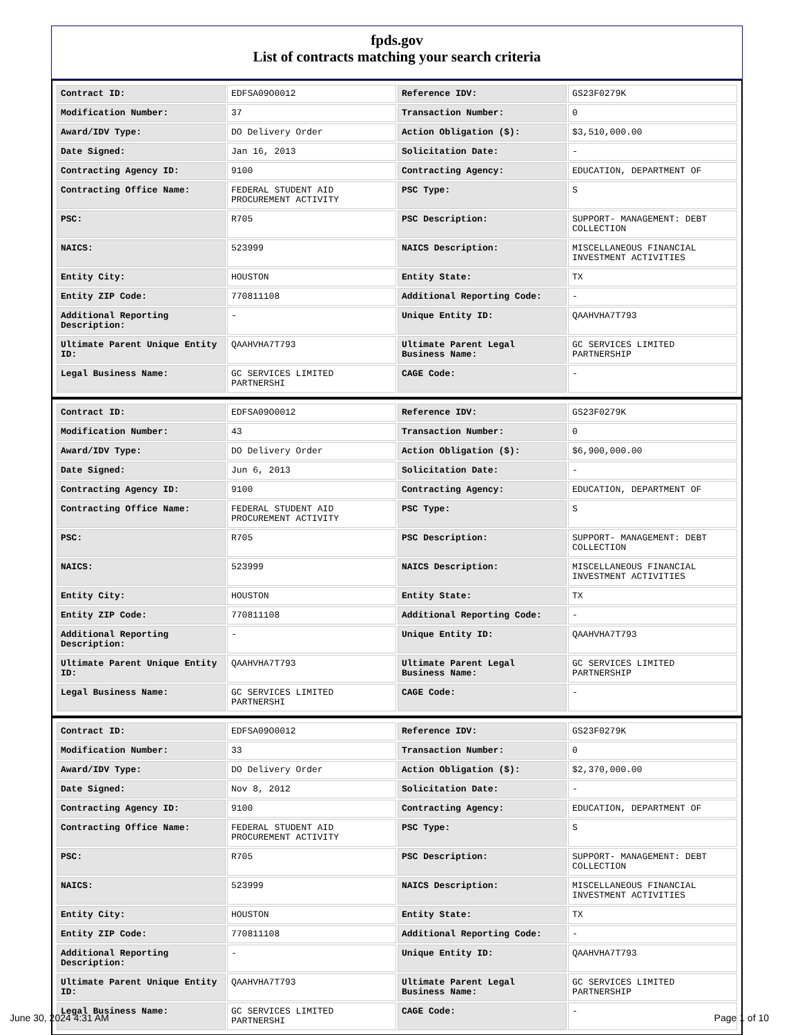fpds.gov
List of contracts matching your search criteria
| Contract ID: | EDFSA09O0012 | Reference IDV: | GS23F0279K |
| Modification Number: | 37 | Transaction Number: | 0 |
| Award/IDV Type: | DO Delivery Order | Action Obligation ($): | $3,510,000.00 |
| Date Signed: | Jan 16, 2013 | Solicitation Date: | - |
| Contracting Agency ID: | 9100 | Contracting Agency: | EDUCATION, DEPARTMENT OF |
| Contracting Office Name: | FEDERAL STUDENT AID PROCUREMENT ACTIVITY | PSC Type: | S |
| PSC: | R705 | PSC Description: | SUPPORT- MANAGEMENT: DEBT COLLECTION |
| NAICS: | 523999 | NAICS Description: | MISCELLANEOUS FINANCIAL INVESTMENT ACTIVITIES |
| Entity City: | HOUSTON | Entity State: | TX |
| Entity ZIP Code: | 770811108 | Additional Reporting Code: | - |
| Additional Reporting Description: | - | Unique Entity ID: | QAAHVHA7T793 |
| Ultimate Parent Unique Entity ID: | QAAHVHA7T793 | Ultimate Parent Legal Business Name: | GC SERVICES LIMITED PARTNERSHIP |
| Legal Business Name: | GC SERVICES LIMITED PARTNERSHI | CAGE Code: | - |
| Contract ID: | EDFSA09O0012 | Reference IDV: | GS23F0279K |
| Modification Number: | 43 | Transaction Number: | 0 |
| Award/IDV Type: | DO Delivery Order | Action Obligation ($): | $6,900,000.00 |
| Date Signed: | Jun 6, 2013 | Solicitation Date: | - |
| Contracting Agency ID: | 9100 | Contracting Agency: | EDUCATION, DEPARTMENT OF |
| Contracting Office Name: | FEDERAL STUDENT AID PROCUREMENT ACTIVITY | PSC Type: | S |
| PSC: | R705 | PSC Description: | SUPPORT- MANAGEMENT: DEBT COLLECTION |
| NAICS: | 523999 | NAICS Description: | MISCELLANEOUS FINANCIAL INVESTMENT ACTIVITIES |
| Entity City: | HOUSTON | Entity State: | TX |
| Entity ZIP Code: | 770811108 | Additional Reporting Code: | - |
| Additional Reporting Description: | - | Unique Entity ID: | QAAHVHA7T793 |
| Ultimate Parent Unique Entity ID: | QAAHVHA7T793 | Ultimate Parent Legal Business Name: | GC SERVICES LIMITED PARTNERSHIP |
| Legal Business Name: | GC SERVICES LIMITED PARTNERSHI | CAGE Code: | - |
| Contract ID: | EDFSA09O0012 | Reference IDV: | GS23F0279K |
| Modification Number: | 33 | Transaction Number: | 0 |
| Award/IDV Type: | DO Delivery Order | Action Obligation ($): | $2,370,000.00 |
| Date Signed: | Nov 8, 2012 | Solicitation Date: | - |
| Contracting Agency ID: | 9100 | Contracting Agency: | EDUCATION, DEPARTMENT OF |
| Contracting Office Name: | FEDERAL STUDENT AID PROCUREMENT ACTIVITY | PSC Type: | S |
| PSC: | R705 | PSC Description: | SUPPORT- MANAGEMENT: DEBT COLLECTION |
| NAICS: | 523999 | NAICS Description: | MISCELLANEOUS FINANCIAL INVESTMENT ACTIVITIES |
| Entity City: | HOUSTON | Entity State: | TX |
| Entity ZIP Code: | 770811108 | Additional Reporting Code: | - |
| Additional Reporting Description: | - | Unique Entity ID: | QAAHVHA7T793 |
| Ultimate Parent Unique Entity ID: | QAAHVHA7T793 | Ultimate Parent Legal Business Name: | GC SERVICES LIMITED PARTNERSHIP |
| Legal Business Name: | GC SERVICES LIMITED PARTNERSHI | CAGE Code: | - |
June 30, 2024 4:31 AM Page 1 of 10